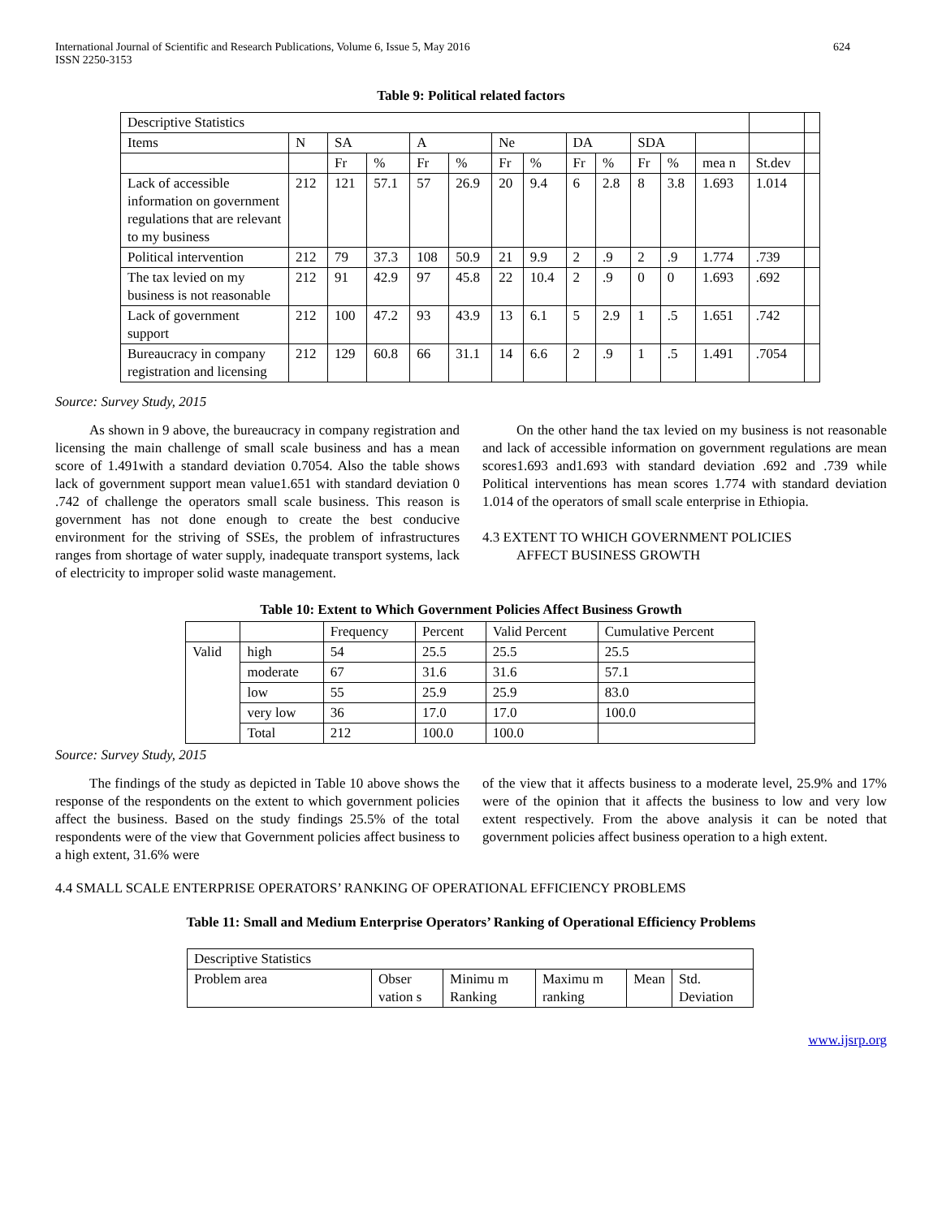International Journal of Scientific and Research Publications, Volume 6, Issue 5, May 2016
ISSN 2250-3153 624
Table 9: Political related factors
| Descriptive Statistics | | | | | | | | | | | | | | |
| Items | N | SA | | A | | Ne | | DA | | SDA | | | | |
| | | Fr | % | Fr | % | Fr | % | Fr | % | Fr | % | mea n | St.dev | |
| Lack of accessible information on government regulations that are relevant to my business | 212 | 121 | 57.1 | 57 | 26.9 | 20 | 9.4 | 6 | 2.8 | 8 | 3.8 | 1.693 | 1.014 | |
| Political intervention | 212 | 79 | 37.3 | 108 | 50.9 | 21 | 9.9 | 2 | .9 | 2 | .9 | 1.774 | .739 | |
| The tax levied on my business is not reasonable | 212 | 91 | 42.9 | 97 | 45.8 | 22 | 10.4 | 2 | .9 | 0 | 0 | 1.693 | .692 | |
| Lack of government support | 212 | 100 | 47.2 | 93 | 43.9 | 13 | 6.1 | 5 | 2.9 | 1 | .5 | 1.651 | .742 | |
| Bureaucracy in company registration and licensing | 212 | 129 | 60.8 | 66 | 31.1 | 14 | 6.6 | 2 | .9 | 1 | .5 | 1.491 | .7054 | |
Source: Survey Study, 2015
As shown in 9 above, the bureaucracy in company registration and licensing the main challenge of small scale business and has a mean score of 1.491with a standard deviation 0.7054. Also the table shows lack of government support mean value1.651 with standard deviation 0 .742 of challenge the operators small scale business. This reason is government has not done enough to create the best conducive environment for the striving of SSEs, the problem of infrastructures ranges from shortage of water supply, inadequate transport systems, lack of electricity to improper solid waste management.
On the other hand the tax levied on my business is not reasonable and lack of accessible information on government regulations are mean scores1.693 and1.693 with standard deviation .692 and .739 while Political interventions has mean scores 1.774 with standard deviation 1.014 of the operators of small scale enterprise in Ethiopia.
4.3 EXTENT TO WHICH GOVERNMENT POLICIES
AFFECT BUSINESS GROWTH
Table 10: Extent to Which Government Policies Affect Business Growth
| | | Frequency | Percent | Valid Percent | Cumulative Percent |
| --- | --- | --- | --- | --- | --- |
| Valid | high | 54 | 25.5 | 25.5 | 25.5 |
| | moderate | 67 | 31.6 | 31.6 | 57.1 |
| | low | 55 | 25.9 | 25.9 | 83.0 |
| | very low | 36 | 17.0 | 17.0 | 100.0 |
| | Total | 212 | 100.0 | 100.0 | |
Source: Survey Study, 2015
The findings of the study as depicted in Table 10 above shows the response of the respondents on the extent to which government policies affect the business. Based on the study findings 25.5% of the total respondents were of the view that Government policies affect business to a high extent, 31.6% were
of the view that it affects business to a moderate level, 25.9% and 17% were of the opinion that it affects the business to low and very low extent respectively. From the above analysis it can be noted that government policies affect business operation to a high extent.
4.4 SMALL SCALE ENTERPRISE OPERATORS’ RANKING OF OPERATIONAL EFFICIENCY PROBLEMS
Table 11: Small and Medium Enterprise Operators’ Ranking of Operational Efficiency Problems
| Descriptive Statistics | | | | | |
| Problem area | Obser vation s | Minimu m Ranking | Maximu m ranking | Mean | Std. Deviation |
www.ijsrp.org